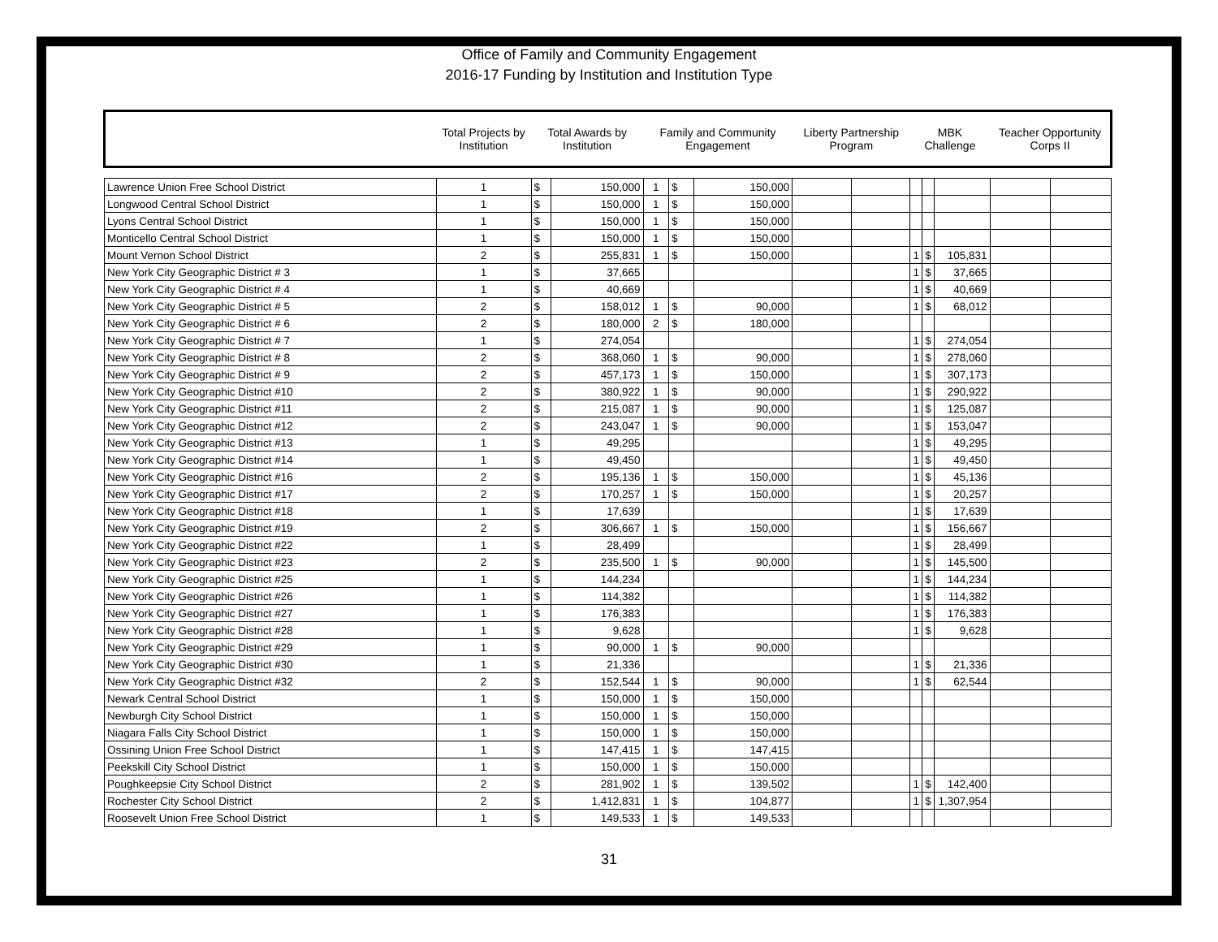Office of Family and Community Engagement
2016-17 Funding by Institution and Institution Type
| | Total Projects by Institution | Total Awards by Institution | | Family and Community Engagement | | | Liberty Partnership Program | | MBK Challenge | | | Teacher Opportunity Corps II | |
| --- | --- | --- | --- | --- | --- | --- | --- | --- | --- | --- | --- | --- | --- |
| Lawrence Union Free School District | 1 | $ | 150,000 | 1 | $ | 150,000 | | | | | | | |
| Longwood Central School District | 1 | $ | 150,000 | 1 | $ | 150,000 | | | | | | | |
| Lyons Central School District | 1 | $ | 150,000 | 1 | $ | 150,000 | | | | | | | |
| Monticello Central School District | 1 | $ | 150,000 | 1 | $ | 150,000 | | | | | | | |
| Mount Vernon School District | 2 | $ | 255,831 | 1 | $ | 150,000 | | | 1 | $ | 105,831 | | |
| New York City Geographic District # 3 | 1 | $ | 37,665 | | | | | | 1 | $ | 37,665 | | |
| New York City Geographic District # 4 | 1 | $ | 40,669 | | | | | | 1 | $ | 40,669 | | |
| New York City Geographic District # 5 | 2 | $ | 158,012 | 1 | $ | 90,000 | | | 1 | $ | 68,012 | | |
| New York City Geographic District # 6 | 2 | $ | 180,000 | 2 | $ | 180,000 | | | | | | | |
| New York City Geographic District # 7 | 1 | $ | 274,054 | | | | | | 1 | $ | 274,054 | | |
| New York City Geographic District # 8 | 2 | $ | 368,060 | 1 | $ | 90,000 | | | 1 | $ | 278,060 | | |
| New York City Geographic District # 9 | 2 | $ | 457,173 | 1 | $ | 150,000 | | | 1 | $ | 307,173 | | |
| New York City Geographic District #10 | 2 | $ | 380,922 | 1 | $ | 90,000 | | | 1 | $ | 290,922 | | |
| New York City Geographic District #11 | 2 | $ | 215,087 | 1 | $ | 90,000 | | | 1 | $ | 125,087 | | |
| New York City Geographic District #12 | 2 | $ | 243,047 | 1 | $ | 90,000 | | | 1 | $ | 153,047 | | |
| New York City Geographic District #13 | 1 | $ | 49,295 | | | | | | 1 | $ | 49,295 | | |
| New York City Geographic District #14 | 1 | $ | 49,450 | | | | | | 1 | $ | 49,450 | | |
| New York City Geographic District #16 | 2 | $ | 195,136 | 1 | $ | 150,000 | | | 1 | $ | 45,136 | | |
| New York City Geographic District #17 | 2 | $ | 170,257 | 1 | $ | 150,000 | | | 1 | $ | 20,257 | | |
| New York City Geographic District #18 | 1 | $ | 17,639 | | | | | | 1 | $ | 17,639 | | |
| New York City Geographic District #19 | 2 | $ | 306,667 | 1 | $ | 150,000 | | | 1 | $ | 156,667 | | |
| New York City Geographic District #22 | 1 | $ | 28,499 | | | | | | 1 | $ | 28,499 | | |
| New York City Geographic District #23 | 2 | $ | 235,500 | 1 | $ | 90,000 | | | 1 | $ | 145,500 | | |
| New York City Geographic District #25 | 1 | $ | 144,234 | | | | | | 1 | $ | 144,234 | | |
| New York City Geographic District #26 | 1 | $ | 114,382 | | | | | | 1 | $ | 114,382 | | |
| New York City Geographic District #27 | 1 | $ | 176,383 | | | | | | 1 | $ | 176,383 | | |
| New York City Geographic District #28 | 1 | $ | 9,628 | | | | | | 1 | $ | 9,628 | | |
| New York City Geographic District #29 | 1 | $ | 90,000 | 1 | $ | 90,000 | | | | | | | |
| New York City Geographic District #30 | 1 | $ | 21,336 | | | | | | 1 | $ | 21,336 | | |
| New York City Geographic District #32 | 2 | $ | 152,544 | 1 | $ | 90,000 | | | 1 | $ | 62,544 | | |
| Newark Central School District | 1 | $ | 150,000 | 1 | $ | 150,000 | | | | | | | |
| Newburgh City School District | 1 | $ | 150,000 | 1 | $ | 150,000 | | | | | | | |
| Niagara Falls City School District | 1 | $ | 150,000 | 1 | $ | 150,000 | | | | | | | |
| Ossining Union Free School District | 1 | $ | 147,415 | 1 | $ | 147,415 | | | | | | | |
| Peekskill City School District | 1 | $ | 150,000 | 1 | $ | 150,000 | | | | | | | |
| Poughkeepsie City School District | 2 | $ | 281,902 | 1 | $ | 139,502 | | | 1 | $ | 142,400 | | |
| Rochester City School District | 2 | $ | 1,412,831 | 1 | $ | 104,877 | | | 1 | $ | 1,307,954 | | |
| Roosevelt Union Free School District | 1 | $ | 149,533 | 1 | $ | 149,533 | | | | | | | |
31